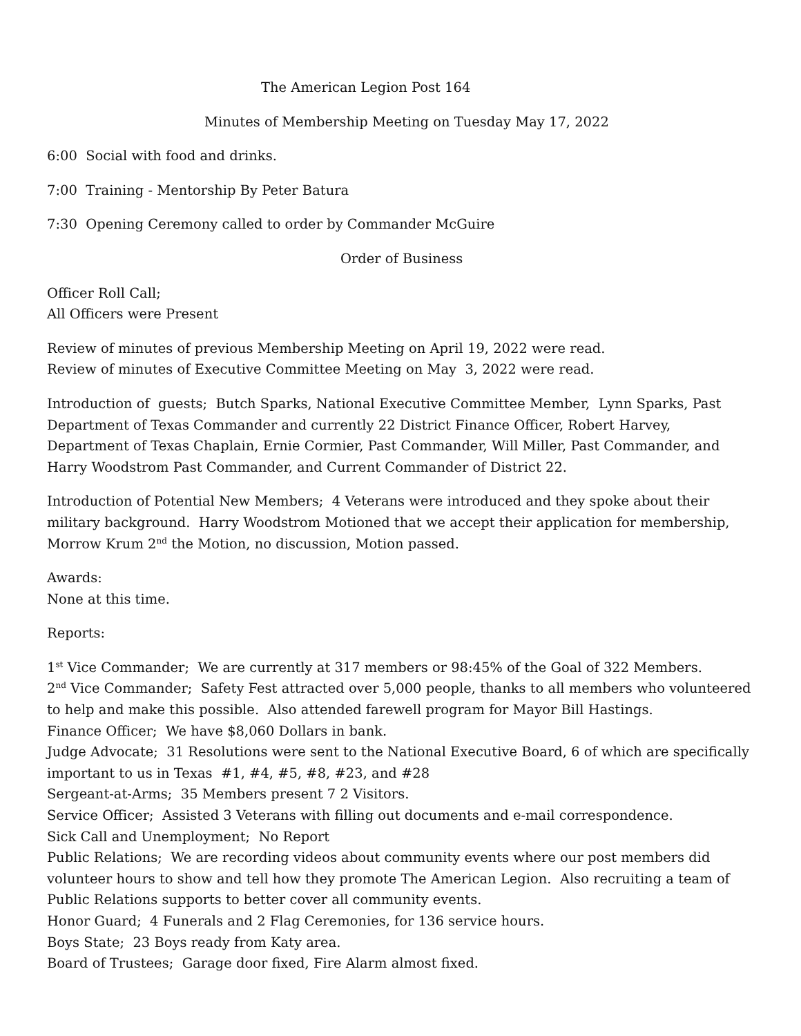The American Legion Post 164
Minutes of Membership Meeting on Tuesday May 17, 2022
6:00 Social with food and drinks.
7:00 Training - Mentorship By Peter Batura
7:30 Opening Ceremony called to order by Commander McGuire
Order of Business
Officer Roll Call;
All Officers were Present
Review of minutes of previous Membership Meeting on April 19, 2022 were read.
Review of minutes of Executive Committee Meeting on May 3, 2022 were read.
Introduction of guests; Butch Sparks, National Executive Committee Member, Lynn Sparks, Past Department of Texas Commander and currently 22 District Finance Officer, Robert Harvey, Department of Texas Chaplain, Ernie Cormier, Past Commander, Will Miller, Past Commander, and Harry Woodstrom Past Commander, and Current Commander of District 22.
Introduction of Potential New Members; 4 Veterans were introduced and they spoke about their military background. Harry Woodstrom Motioned that we accept their application for membership, Morrow Krum 2<sup>nd</sup> the Motion, no discussion, Motion passed.
Awards:
None at this time.
Reports:
1<sup>st</sup> Vice Commander; We are currently at 317 members or 98:45% of the Goal of 322 Members.
2<sup>nd</sup> Vice Commander; Safety Fest attracted over 5,000 people, thanks to all members who volunteered to help and make this possible. Also attended farewell program for Mayor Bill Hastings.
Finance Officer; We have $8,060 Dollars in bank.
Judge Advocate; 31 Resolutions were sent to the National Executive Board, 6 of which are specifically important to us in Texas #1, #4, #5, #8, #23, and #28
Sergeant-at-Arms; 35 Members present 7 2 Visitors.
Service Officer; Assisted 3 Veterans with filling out documents and e-mail correspondence.
Sick Call and Unemployment; No Report
Public Relations; We are recording videos about community events where our post members did volunteer hours to show and tell how they promote The American Legion. Also recruiting a team of Public Relations supports to better cover all community events.
Honor Guard; 4 Funerals and 2 Flag Ceremonies, for 136 service hours.
Boys State; 23 Boys ready from Katy area.
Board of Trustees; Garage door fixed, Fire Alarm almost fixed.